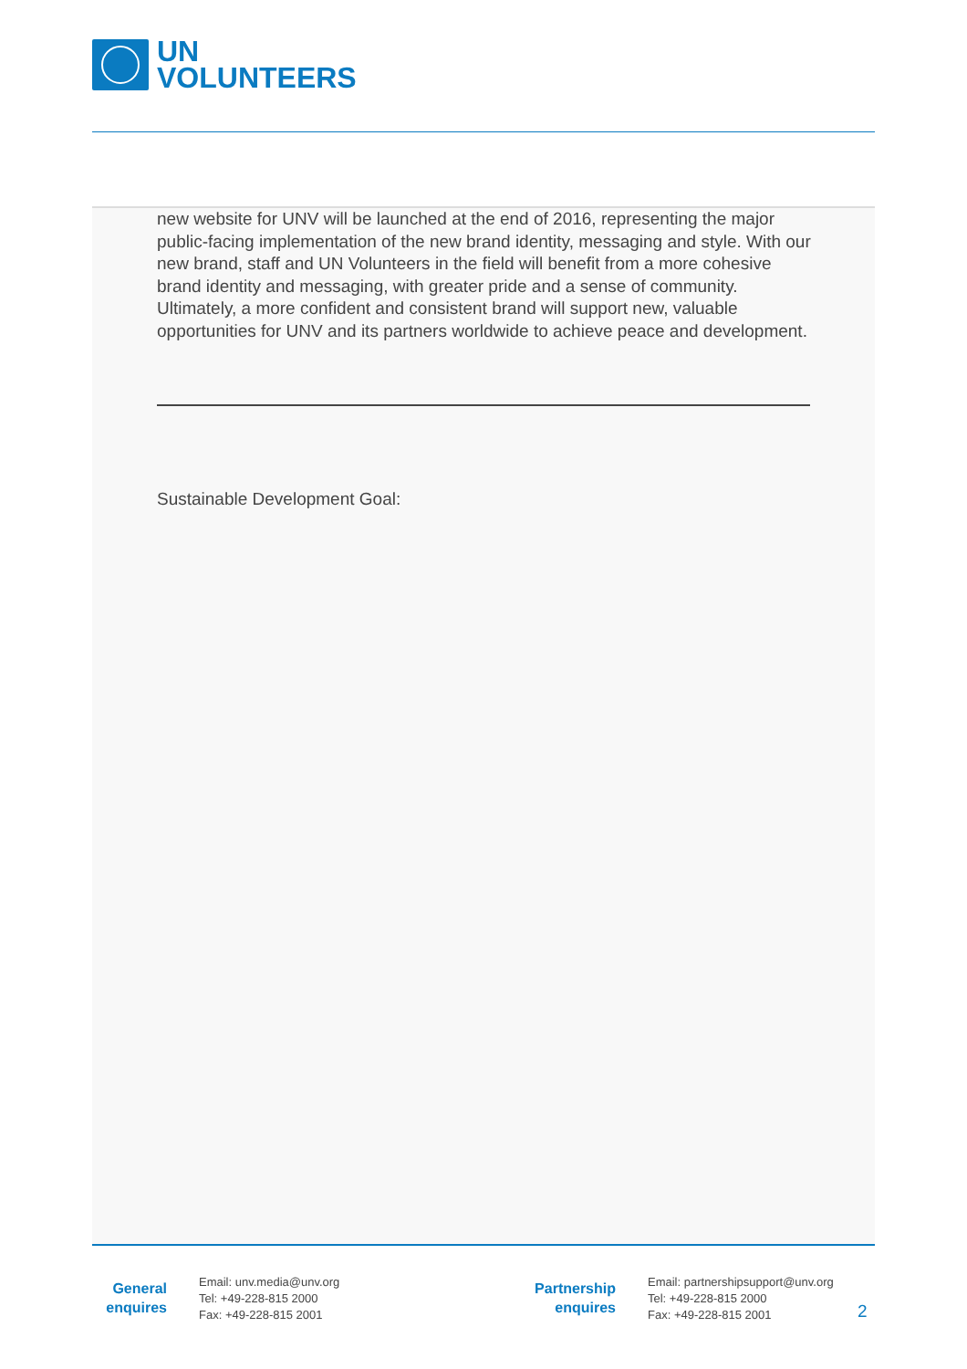UN
VOLUNTEERS
new website for UNV will be launched at the end of 2016, representing the major public-facing implementation of the new brand identity, messaging and style. With our new brand, staff and UN Volunteers in the field will benefit from a more cohesive brand identity and messaging, with greater pride and a sense of community. Ultimately, a more confident and consistent brand will support new, valuable opportunities for UNV and its partners worldwide to achieve peace and development.
Sustainable Development Goal:
General
enquires
Email: unv.media@unv.org
Tel: +49-228-815 2000
Fax: +49-228-815 2001
Partnership
enquires
Email: partnershipsupport@unv.org
Tel: +49-228-815 2000
Fax: +49-228-815 2001
2